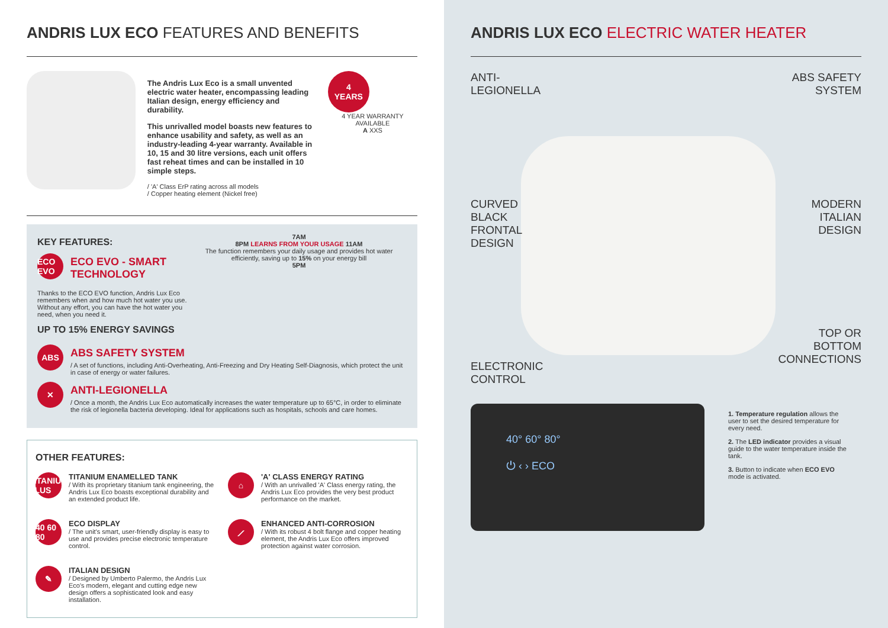ANDRIS LUX ECO FEATURES AND BENEFITS
The Andris Lux Eco is a small unvented electric water heater, encompassing leading Italian design, energy efficiency and durability.
This unrivalled model boasts new features to enhance usability and safety, as well as an industry-leading 4-year warranty. Available in 10, 15 and 30 litre versions, each unit offers fast reheat times and can be installed in 10 simple steps.
/ 'A' Class ErP rating across all models
/ Copper heating element (Nickel free)
4
YEARS
4 YEAR WARRANTY AVAILABLE
A XXS
KEY FEATURES:
ECO EVO
ECO EVO - SMART TECHNOLOGY
Thanks to the ECO EVO function, Andris Lux Eco remembers when and how much hot water you use. Without any effort, you can have the hot water you need, when you need it.
UP TO 15% ENERGY SAVINGS
7AM
8PM LEARNS FROM YOUR USAGE 11AM
The function remembers your daily usage and provides hot water efficiently, saving up to 15% on your energy bill
5PM
ABS
ABS SAFETY SYSTEM
/ A set of functions, including Anti-Overheating, Anti-Freezing and Dry Heating Self-Diagnosis, which protect the unit in case of energy or water failures.
✕
ANTI-LEGIONELLA
/ Once a month, the Andris Lux Eco automatically increases the water temperature up to 65°C, in order to eliminate the risk of legionella bacteria developing. Ideal for applications such as hospitals, schools and care homes.
OTHER FEATURES:
TITANIUM PLUS
TITANIUM ENAMELLED TANK
/ With its proprietary titanium tank engineering, the Andris Lux Eco boasts exceptional durability and an extended product life.
⌂
'A' CLASS ENERGY RATING
/ With an unrivalled 'A' Class energy rating, the Andris Lux Eco provides the very best product performance on the market.
40 60 80
ECO DISPLAY
/ The unit's smart, user-friendly display is easy to use and provides precise electronic temperature control.
⟋
ENHANCED ANTI-CORROSION
/ With its robust 4 bolt flange and copper heating element, the Andris Lux Eco offers improved protection against water corrosion.
✎
ITALIAN DESIGN
/ Designed by Umberto Palermo, the Andris Lux Eco's modern, elegant and cutting edge new design offers a sophisticated look and easy installation.
ANDRIS LUX ECO ELECTRIC WATER HEATER
ANTI-
LEGIONELLA
ABS SAFETY
SYSTEM
CURVED
BLACK
FRONTAL
DESIGN
MODERN
ITALIAN
DESIGN
TOP OR
BOTTOM
CONNECTIONS
ELECTRONIC
CONTROL
40° 60° 80°
⏻ ‹ › ECO
1. Temperature regulation allows the user to set the desired temperature for every need.
2. The LED indicator provides a visual guide to the water temperature inside the tank.
3. Button to indicate when ECO EVO mode is activated.